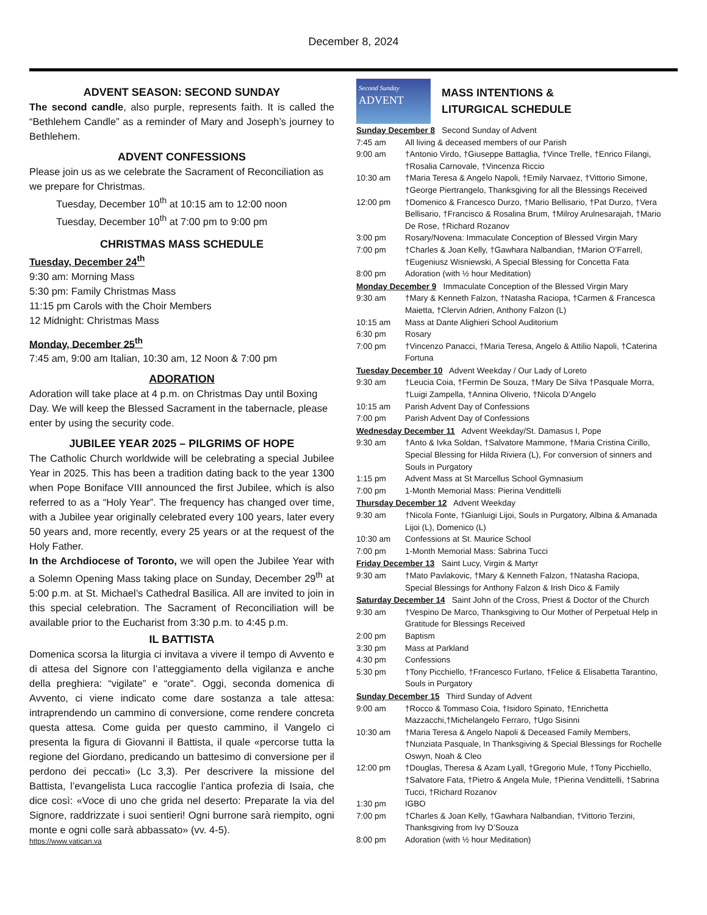December 8, 2024
ADVENT SEASON: SECOND SUNDAY
The second candle, also purple, represents faith. It is called the “Bethlehem Candle” as a reminder of Mary and Joseph’s journey to Bethlehem.
ADVENT CONFESSIONS
Please join us as we celebrate the Sacrament of Reconciliation as we prepare for Christmas.
Tuesday, December 10<sup>th</sup> at 10:15 am to 12:00 noon
Tuesday, December 10<sup>th</sup> at 7:00 pm to 9:00 pm
CHRISTMAS MASS SCHEDULE
Tuesday, December 24<sup>th</sup>
9:30 am: Morning Mass
5:30 pm: Family Christmas Mass
11:15 pm Carols with the Choir Members
12 Midnight: Christmas Mass
Monday, December 25<sup>th</sup>
7:45 am, 9:00 am Italian, 10:30 am, 12 Noon & 7:00 pm
ADORATION
Adoration will take place at 4 p.m. on Christmas Day until Boxing Day. We will keep the Blessed Sacrament in the tabernacle, please enter by using the security code.
JUBILEE YEAR 2025 – PILGRIMS OF HOPE
The Catholic Church worldwide will be celebrating a special Jubilee Year in 2025. This has been a tradition dating back to the year 1300 when Pope Boniface VIII announced the first Jubilee, which is also referred to as a “Holy Year”. The frequency has changed over time, with a Jubilee year originally celebrated every 100 years, later every 50 years and, more recently, every 25 years or at the request of the Holy Father.
In the Archdiocese of Toronto, we will open the Jubilee Year with a Solemn Opening Mass taking place on Sunday, December 29<sup>th</sup> at 5:00 p.m. at St. Michael’s Cathedral Basilica. All are invited to join in this special celebration. The Sacrament of Reconciliation will be available prior to the Eucharist from 3:30 p.m. to 4:45 p.m.
IL BATTISTA
Domenica scorsa la liturgia ci invitava a vivere il tempo di Avvento e di attesa del Signore con l’atteggiamento della vigilanza e anche della preghiera: “vigilate” e “orate”. Oggi, seconda domenica di Avvento, ci viene indicato come dare sostanza a tale attesa: intraprendendo un cammino di conversione, come rendere concreta questa attesa. Come guida per questo cammino, il Vangelo ci presenta la figura di Giovanni il Battista, il quale «percorse tutta la regione del Giordano, predicando un battesimo di conversione per il perdono dei peccati» (Lc 3,3). Per descrivere la missione del Battista, l’evangelista Luca raccoglie l’antica profezia di Isaia, che dice così: «Voce di uno che grida nel deserto: Preparate la via del Signore, raddrizzate i suoi sentieri! Ogni burrone sarà riempito, ogni monte e ogni colle sarà abbassato» (vv. 4-5).
https://www.vatican.va
Second Sunday
ADVENT
MASS INTENTIONS &
LITURGICAL SCHEDULE
| Sunday December 8 Second Sunday of Advent | |
| 7:45 am | All living & deceased members of our Parish |
| 9:00 am | †Antonio Virdo, †Giuseppe Battaglia, †Vince Trelle, †Enrico Filangi, †Rosalia Carnovale, †Vincenza Riccio |
| 10:30 am | †Maria Teresa & Angelo Napoli, †Emily Narvaez, †Vittorio Simone, †George Piertrangelo, Thanksgiving for all the Blessings Received |
| 12:00 pm | †Domenico & Francesco Durzo, †Mario Bellisario, †Pat Durzo, †Vera Bellisario, †Francisco & Rosalina Brum, †Milroy Arulnesarajah, †Mario De Rose, †Richard Rozanov |
| 3:00 pm | Rosary/Novena: Immaculate Conception of Blessed Virgin Mary |
| 7:00 pm | †Charles & Joan Kelly, †Gawhara Nalbandian, †Marion O’Farrell, †Eugeniusz Wisniewski, A Special Blessing for Concetta Fata |
| 8:00 pm | Adoration (with ½ hour Meditation) |
| Monday December 9 Immaculate Conception of the Blessed Virgin Mary | |
| 9:30 am | †Mary & Kenneth Falzon, †Natasha Raciopa, †Carmen & Francesca Maietta, †Clervin Adrien, Anthony Falzon (L) |
| 10:15 am | Mass at Dante Alighieri School Auditorium |
| 6:30 pm | Rosary |
| 7:00 pm | †Vincenzo Panacci, †Maria Teresa, Angelo & Attilio Napoli, †Caterina Fortuna |
| Tuesday December 10 Advent Weekday / Our Lady of Loreto | |
| 9:30 am | †Leucia Coia, †Fermin De Souza, †Mary De Silva †Pasquale Morra, †Luigi Zampella, †Annina Oliverio, †Nicola D’Angelo |
| 10:15 am | Parish Advent Day of Confessions |
| 7:00 pm | Parish Advent Day of Confessions |
| Wednesday December 11 Advent Weekday/St. Damasus I, Pope | |
| 9:30 am | †Anto & Ivka Soldan, †Salvatore Mammone, †Maria Cristina Cirillo, Special Blessing for Hilda Riviera (L), For conversion of sinners and Souls in Purgatory |
| 1:15 pm | Advent Mass at St Marcellus School Gymnasium |
| 7:00 pm | 1-Month Memorial Mass: Pierina Vendittelli |
| Thursday December 12 Advent Weekday | |
| 9:30 am | †Nicola Fonte, †Gianluigi Lijoi, Souls in Purgatory, Albina & Amanada Lijoi (L), Domenico (L) |
| 10:30 am | Confessions at St. Maurice School |
| 7:00 pm | 1-Month Memorial Mass: Sabrina Tucci |
| Friday December 13 Saint Lucy, Virgin & Martyr | |
| 9:30 am | †Mato Pavlakovic, †Mary & Kenneth Falzon, †Natasha Raciopa, Special Blessings for Anthony Falzon & Irish Dico & Family |
| Saturday December 14 Saint John of the Cross, Priest & Doctor of the Church | |
| 9:30 am | †Vespino De Marco, Thanksgiving to Our Mother of Perpetual Help in Gratitude for Blessings Received |
| 2:00 pm | Baptism |
| 3:30 pm | Mass at Parkland |
| 4:30 pm | Confessions |
| 5:30 pm | †Tony Picchiello, †Francesco Furlano, †Felice & Elisabetta Tarantino, Souls in Purgatory |
| Sunday December 15 Third Sunday of Advent | |
| 9:00 am | †Rocco & Tommaso Coia, †Isidoro Spinato, †Enrichetta Mazzacchi,†Michelangelo Ferraro, †Ugo Sisinni |
| 10:30 am | †Maria Teresa & Angelo Napoli & Deceased Family Members, †Nunziata Pasquale, In Thanksgiving & Special Blessings for Rochelle Oswyn, Noah & Cleo |
| 12:00 pm | †Douglas, Theresa & Azam Lyall, †Gregorio Mule, †Tony Picchiello, †Salvatore Fata, †Pietro & Angela Mule, †Pierina Vendittelli, †Sabrina Tucci, †Richard Rozanov |
| 1:30 pm | IGBO |
| 7:00 pm | †Charles & Joan Kelly, †Gawhara Nalbandian, †Vittorio Terzini, Thanksgiving from Ivy D’Souza |
| 8:00 pm | Adoration (with ½ hour Meditation) |